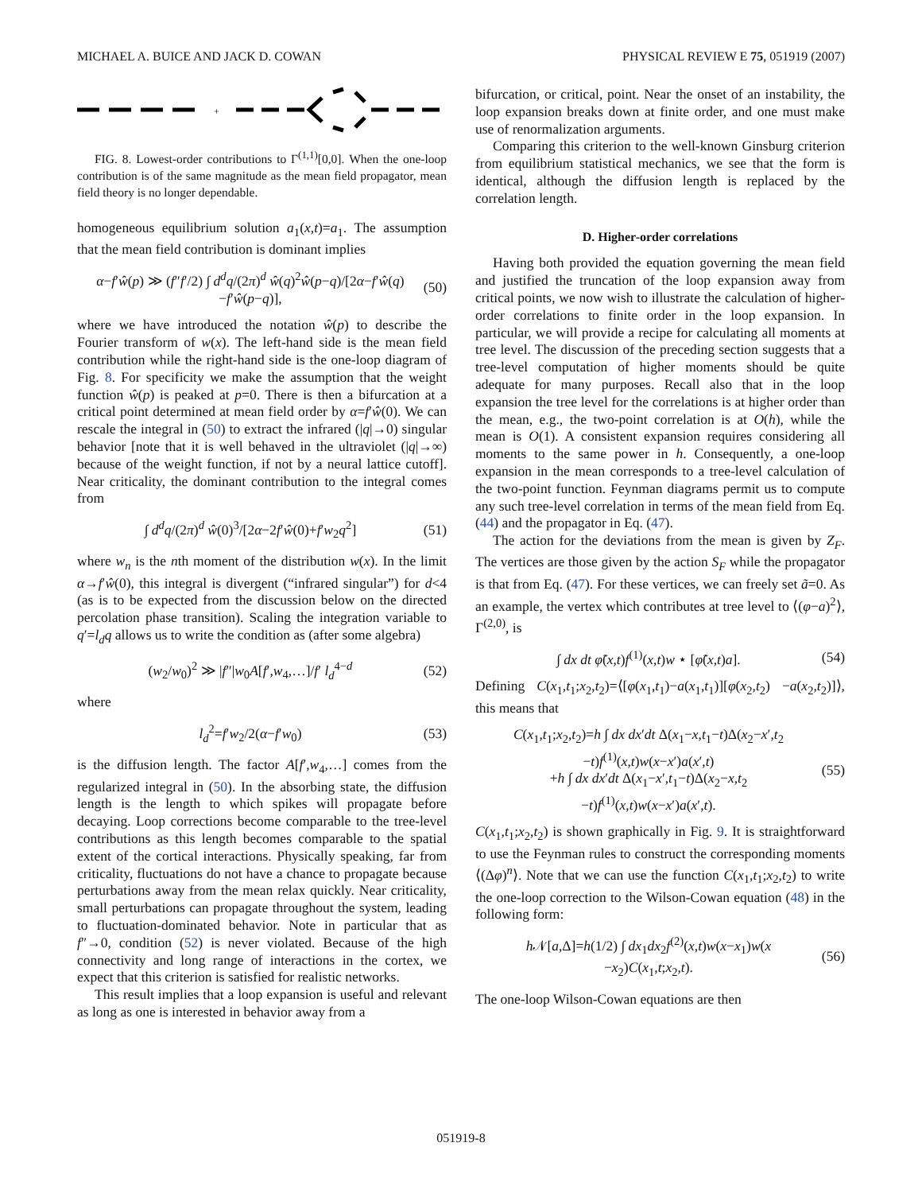MICHAEL A. BUICE AND JACK D. COWAN PHYSICAL REVIEW E 75, 051919 (2007)
+
FIG. 8. Lowest-order contributions to Γ<sup>(1,1)</sup>[0,0]. When the one-loop contribution is of the same magnitude as the mean field propagator, mean field theory is no longer dependable.
homogeneous equilibrium solution a<sub>1</sub>(x,t)=a<sub>1</sub>. The assumption that the mean field contribution is dominant implies
α−f′ŵ(p) ≫ (f″f′/2) ∫ d<sup>d</sup>q/(2π)<sup>d</sup> ŵ(q)<sup>2</sup>ŵ(p−q)/[2α−f′ŵ(q)−f′ŵ(p−q)], (50)
where we have introduced the notation ŵ(p) to describe the Fourier transform of w(x). The left-hand side is the mean field contribution while the right-hand side is the one-loop diagram of Fig. 8. For specificity we make the assumption that the weight function ŵ(p) is peaked at p=0. There is then a bifurcation at a critical point determined at mean field order by α=f′ŵ(0). We can rescale the integral in (50) to extract the infrared (|q|→0) singular behavior [note that it is well behaved in the ultraviolet (|q|→∞) because of the weight function, if not by a neural lattice cutoff]. Near criticality, the dominant contribution to the integral comes from
∫ d<sup>d</sup>q/(2π)<sup>d</sup> ŵ(0)<sup>3</sup>/[2α−2f′ŵ(0)+f′w<sub>2</sub>q<sup>2</sup>] (51)
where w<sub>n</sub> is the nth moment of the distribution w(x). In the limit α→f′ŵ(0), this integral is divergent (“infrared singular”) for d<4 (as is to be expected from the discussion below on the directed percolation phase transition). Scaling the integration variable to q′=l<sub>d</sub>q allows us to write the condition as (after some algebra)
(w<sub>2</sub>/w<sub>0</sub>)<sup>2</sup> ≫ |f″|w<sub>0</sub>A[f′,w<sub>4</sub>,…]/f′ l<sub>d</sub><sup>4−d</sup> (52)
where
l<sub>d</sub><sup>2</sup>=f′w<sub>2</sub>/2(α−f′w<sub>0</sub>) (53)
is the diffusion length. The factor A[f′,w<sub>4</sub>,…] comes from the regularized integral in (50). In the absorbing state, the diffusion length is the length to which spikes will propagate before decaying. Loop corrections become comparable to the tree-level contributions as this length becomes comparable to the spatial extent of the cortical interactions. Physically speaking, far from criticality, fluctuations do not have a chance to propagate because perturbations away from the mean relax quickly. Near criticality, small perturbations can propagate throughout the system, leading to fluctuation-dominated behavior. Note in particular that as f″→0, condition (52) is never violated. Because of the high connectivity and long range of interactions in the cortex, we expect that this criterion is satisfied for realistic networks.
This result implies that a loop expansion is useful and relevant as long as one is interested in behavior away from a
bifurcation, or critical, point. Near the onset of an instability, the loop expansion breaks down at finite order, and one must make use of renormalization arguments.
Comparing this criterion to the well-known Ginsburg criterion from equilibrium statistical mechanics, we see that the form is identical, although the diffusion length is replaced by the correlation length.
D. Higher-order correlations
Having both provided the equation governing the mean field and justified the truncation of the loop expansion away from critical points, we now wish to illustrate the calculation of higher-order correlations to finite order in the loop expansion. In particular, we will provide a recipe for calculating all moments at tree level. The discussion of the preceding section suggests that a tree-level computation of higher moments should be quite adequate for many purposes. Recall also that in the loop expansion the tree level for the correlations is at higher order than the mean, e.g., the two-point correlation is at O(h), while the mean is O(1). A consistent expansion requires considering all moments to the same power in h. Consequently, a one-loop expansion in the mean corresponds to a tree-level calculation of the two-point function. Feynman diagrams permit us to compute any such tree-level correlation in terms of the mean field from Eq. (44) and the propagator in Eq. (47).
The action for the deviations from the mean is given by Z<sub>F</sub>. The vertices are those given by the action S<sub>F</sub> while the propagator is that from Eq. (47). For these vertices, we can freely set ã=0. As an example, the vertex which contributes at tree level to ⟨(φ−a)<sup>2</sup>⟩, Γ<sup>(2,0)</sup>, is
∫ dx dt φ̃(x,t)f<sup>(1)</sup>(x,t)w ⋆ [φ̃(x,t)a]. (54)
Defining C(x<sub>1</sub>,t<sub>1</sub>;x<sub>2</sub>,t<sub>2</sub>)=⟨[φ(x<sub>1</sub>,t<sub>1</sub>)−a(x<sub>1</sub>,t<sub>1</sub>)][φ(x<sub>2</sub>,t<sub>2</sub>) −a(x<sub>2</sub>,t<sub>2</sub>)]⟩, this means that
C(x<sub>1</sub>,t<sub>1</sub>;x<sub>2</sub>,t<sub>2</sub>)=h ∫ dx dx′dt Δ(x<sub>1</sub>−x,t<sub>1</sub>−t)Δ(x<sub>2</sub>−x′,t<sub>2</sub>
−t)f<sup>(1)</sup>(x,t)w(x−x′)a(x′,t)
+h ∫ dx dx′dt Δ(x<sub>1</sub>−x′,t<sub>1</sub>−t)Δ(x<sub>2</sub>−x,t<sub>2</sub>
−t)f<sup>(1)</sup>(x,t)w(x−x′)a(x′,t). (55)
C(x<sub>1</sub>,t<sub>1</sub>;x<sub>2</sub>,t<sub>2</sub>) is shown graphically in Fig. 9. It is straightforward to use the Feynman rules to construct the corresponding moments ⟨(Δφ)<sup>n</sup>⟩. Note that we can use the function C(x<sub>1</sub>,t<sub>1</sub>;x<sub>2</sub>,t<sub>2</sub>) to write the one-loop correction to the Wilson-Cowan equation (48) in the following form:
h 𝒩[a,Δ]=h(1/2) ∫ dx<sub>1</sub>dx<sub>2</sub>f<sup>(2)</sup>(x,t)w(x−x<sub>1</sub>)w(x
−x<sub>2</sub>)C(x<sub>1</sub>,t;x<sub>2</sub>,t). (56)
The one-loop Wilson-Cowan equations are then
051919-8